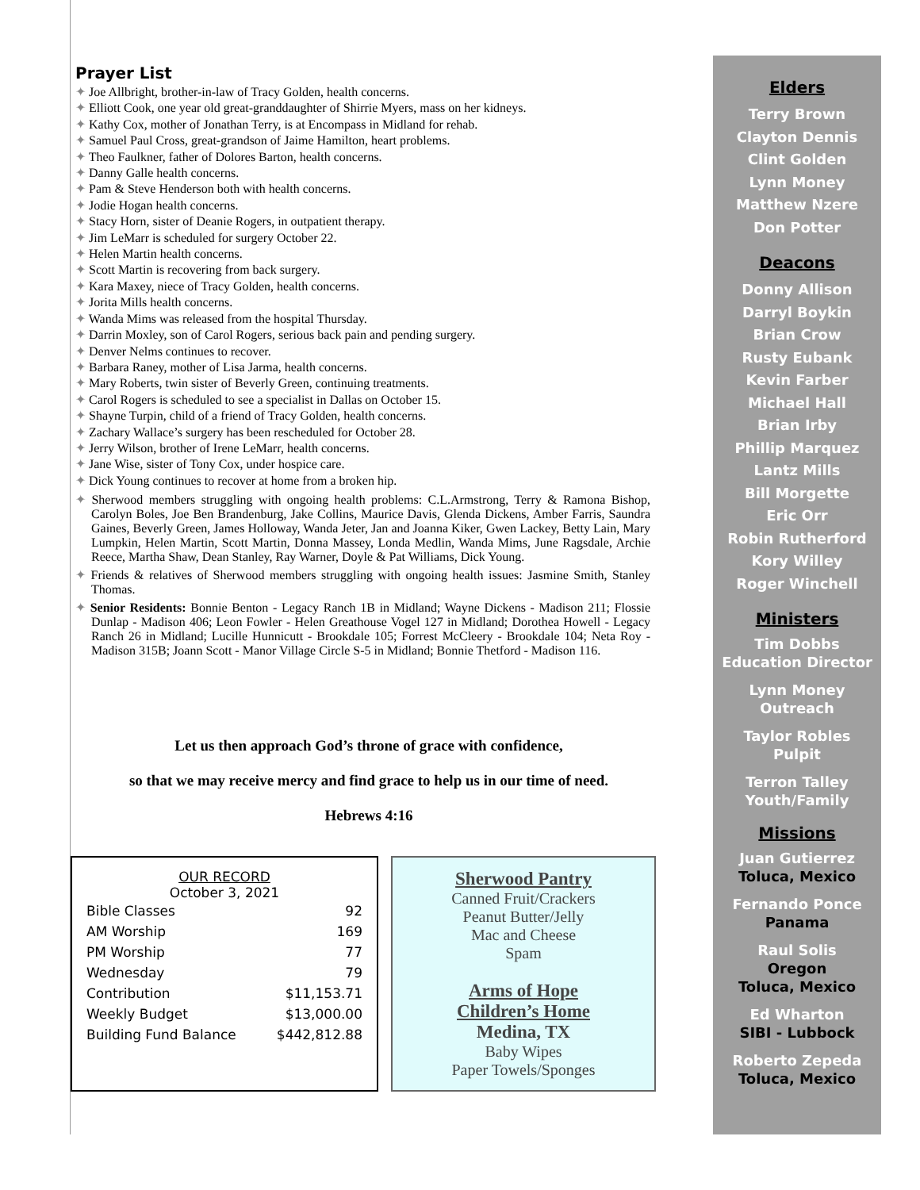Prayer List
✦ Joe Allbright, brother-in-law of Tracy Golden, health concerns.
✦ Elliott Cook, one year old great-granddaughter of Shirrie Myers, mass on her kidneys.
✦ Kathy Cox, mother of Jonathan Terry, is at Encompass in Midland for rehab.
✦ Samuel Paul Cross, great-grandson of Jaime Hamilton, heart problems.
✦ Theo Faulkner, father of Dolores Barton, health concerns.
✦ Danny Galle health concerns.
✦ Pam & Steve Henderson both with health concerns.
✦ Jodie Hogan health concerns.
✦ Stacy Horn, sister of Deanie Rogers, in outpatient therapy.
✦ Jim LeMarr is scheduled for surgery October 22.
✦ Helen Martin health concerns.
✦ Scott Martin is recovering from back surgery.
✦ Kara Maxey, niece of Tracy Golden, health concerns.
✦ Jorita Mills health concerns.
✦ Wanda Mims was released from the hospital Thursday.
✦ Darrin Moxley, son of Carol Rogers, serious back pain and pending surgery.
✦ Denver Nelms continues to recover.
✦ Barbara Raney, mother of Lisa Jarma, health concerns.
✦ Mary Roberts, twin sister of Beverly Green, continuing treatments.
✦ Carol Rogers is scheduled to see a specialist in Dallas on October 15.
✦ Shayne Turpin, child of a friend of Tracy Golden, health concerns.
✦ Zachary Wallace’s surgery has been rescheduled for October 28.
✦ Jerry Wilson, brother of Irene LeMarr, health concerns.
✦ Jane Wise, sister of Tony Cox, under hospice care.
✦ Dick Young continues to recover at home from a broken hip.
✦ Sherwood members struggling with ongoing health problems: C.L.Armstrong, Terry & Ramona Bishop, Carolyn Boles, Joe Ben Brandenburg, Jake Collins, Maurice Davis, Glenda Dickens, Amber Farris, Saundra Gaines, Beverly Green, James Holloway, Wanda Jeter, Jan and Joanna Kiker, Gwen Lackey, Betty Lain, Mary Lumpkin, Helen Martin, Scott Martin, Donna Massey, Londa Medlin, Wanda Mims, June Ragsdale, Archie Reece, Martha Shaw, Dean Stanley, Ray Warner, Doyle & Pat Williams, Dick Young.
✦ Friends & relatives of Sherwood members struggling with ongoing health issues: Jasmine Smith, Stanley Thomas.
✦ Senior Residents: Bonnie Benton - Legacy Ranch 1B in Midland; Wayne Dickens - Madison 211; Flossie Dunlap - Madison 406; Leon Fowler - Helen Greathouse Vogel 127 in Midland; Dorothea Howell - Legacy Ranch 26 in Midland; Lucille Hunnicutt - Brookdale 105; Forrest McCleery - Brookdale 104; Neta Roy - Madison 315B; Joann Scott - Manor Village Circle S-5 in Midland; Bonnie Thetford - Madison 116.
Let us then approach God’s throne of grace with confidence,
so that we may receive mercy and find grace to help us in our time of need.
Hebrews 4:16
OUR RECORD
October 3, 2021
| Bible Classes | 92 |
| AM Worship | 169 |
| PM Worship | 77 |
| Wednesday | 79 |
| Contribution | $11,153.71 |
| Weekly Budget | $13,000.00 |
| Building Fund Balance | $442,812.88 |
Sherwood Pantry
Canned Fruit/Crackers
Peanut Butter/Jelly
Mac and Cheese
Spam
Arms of Hope
Children’s Home
Medina, TX
Baby Wipes
Paper Towels/Sponges
Elders
Terry Brown
Clayton Dennis
Clint Golden
Lynn Money
Matthew Nzere
Don Potter
Deacons
Donny Allison
Darryl Boykin
Brian Crow
Rusty Eubank
Kevin Farber
Michael Hall
Brian Irby
Phillip Marquez
Lantz Mills
Bill Morgette
Eric Orr
Robin Rutherford
Kory Willey
Roger Winchell
Ministers
Tim Dobbs
Education Director
Lynn Money
Outreach
Taylor Robles
Pulpit
Terron Talley
Youth/Family
Missions
Juan Gutierrez
Toluca, Mexico
Fernando Ponce
Panama
Raul Solis
Oregon
Toluca, Mexico
Ed Wharton
SIBI - Lubbock
Roberto Zepeda
Toluca, Mexico